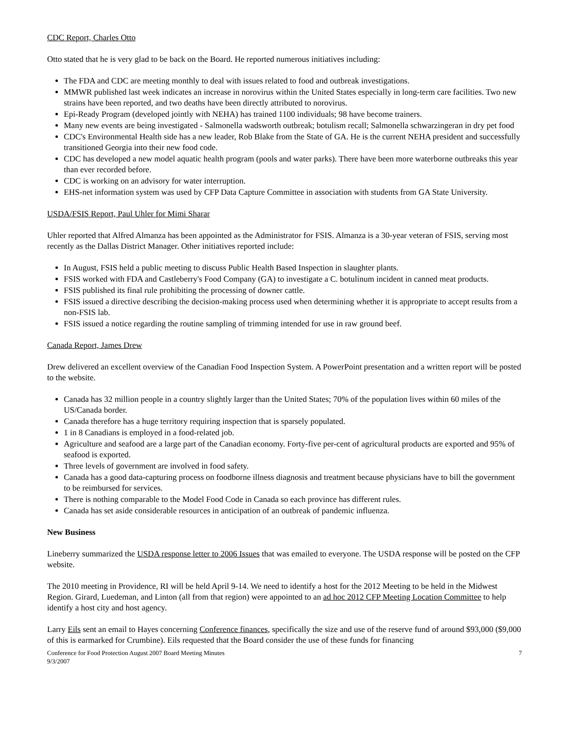CDC Report, Charles Otto
Otto stated that he is very glad to be back on the Board. He reported numerous initiatives including:
The FDA and CDC are meeting monthly to deal with issues related to food and outbreak investigations.
MMWR published last week indicates an increase in norovirus within the United States especially in long-term care facilities. Two new strains have been reported, and two deaths have been directly attributed to norovirus.
Epi-Ready Program (developed jointly with NEHA) has trained 1100 individuals; 98 have become trainers.
Many new events are being investigated - Salmonella wadsworth outbreak; botulism recall; Salmonella schwarzingeran in dry pet food
CDC's Environmental Health side has a new leader, Rob Blake from the State of GA. He is the current NEHA president and successfully transitioned Georgia into their new food code.
CDC has developed a new model aquatic health program (pools and water parks). There have been more waterborne outbreaks this year than ever recorded before.
CDC is working on an advisory for water interruption.
EHS-net information system was used by CFP Data Capture Committee in association with students from GA State University.
USDA/FSIS Report, Paul Uhler for Mimi Sharar
Uhler reported that Alfred Almanza has been appointed as the Administrator for FSIS. Almanza is a 30-year veteran of FSIS, serving most recently as the Dallas District Manager. Other initiatives reported include:
In August, FSIS held a public meeting to discuss Public Health Based Inspection in slaughter plants.
FSIS worked with FDA and Castleberry's Food Company (GA) to investigate a C. botulinum incident in canned meat products.
FSIS published its final rule prohibiting the processing of downer cattle.
FSIS issued a directive describing the decision-making process used when determining whether it is appropriate to accept results from a non-FSIS lab.
FSIS issued a notice regarding the routine sampling of trimming intended for use in raw ground beef.
Canada Report, James Drew
Drew delivered an excellent overview of the Canadian Food Inspection System. A PowerPoint presentation and a written report will be posted to the website.
Canada has 32 million people in a country slightly larger than the United States; 70% of the population lives within 60 miles of the US/Canada border.
Canada therefore has a huge territory requiring inspection that is sparsely populated.
1 in 8 Canadians is employed in a food-related job.
Agriculture and seafood are a large part of the Canadian economy. Forty-five per-cent of agricultural products are exported and 95% of seafood is exported.
Three levels of government are involved in food safety.
Canada has a good data-capturing process on foodborne illness diagnosis and treatment because physicians have to bill the government to be reimbursed for services.
There is nothing comparable to the Model Food Code in Canada so each province has different rules.
Canada has set aside considerable resources in anticipation of an outbreak of pandemic influenza.
New Business
Lineberry summarized the USDA response letter to 2006 Issues that was emailed to everyone. The USDA response will be posted on the CFP website.
The 2010 meeting in Providence, RI will be held April 9-14. We need to identify a host for the 2012 Meeting to be held in the Midwest Region. Girard, Luedeman, and Linton (all from that region) were appointed to an ad hoc 2012 CFP Meeting Location Committee to help identify a host city and host agency.
Larry Eils sent an email to Hayes concerning Conference finances, specifically the size and use of the reserve fund of around $93,000 ($9,000 of this is earmarked for Crumbine). Eils requested that the Board consider the use of these funds for financing
Conference for Food Protection August 2007 Board Meeting Minutes
9/3/2007
7